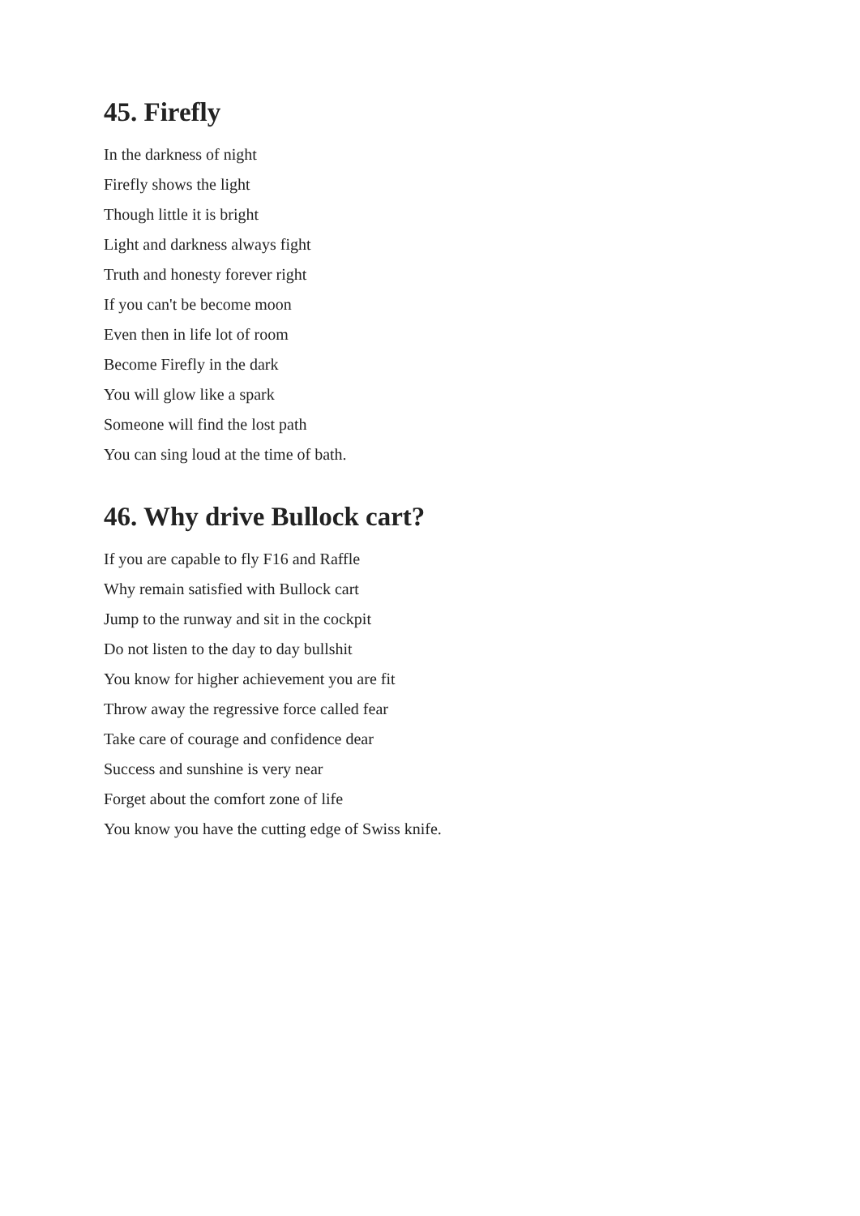45. Firefly
In the darkness of night
Firefly shows the light
Though little it is bright
Light and darkness always fight
Truth and honesty forever right
If you can't be become moon
Even then in life lot of room
Become Firefly in the dark
You will glow like a spark
Someone will find the lost path
You can sing loud at the time of bath.
46. Why drive Bullock cart?
If you are capable to fly F16 and Raffle
Why remain satisfied with Bullock cart
Jump to the runway and sit in the cockpit
Do not listen to the day to day bullshit
You know for higher achievement you are fit
Throw away the regressive force called fear
Take care of courage and confidence dear
Success and sunshine is very near
Forget about the comfort zone of life
You know you have the cutting edge of Swiss knife.